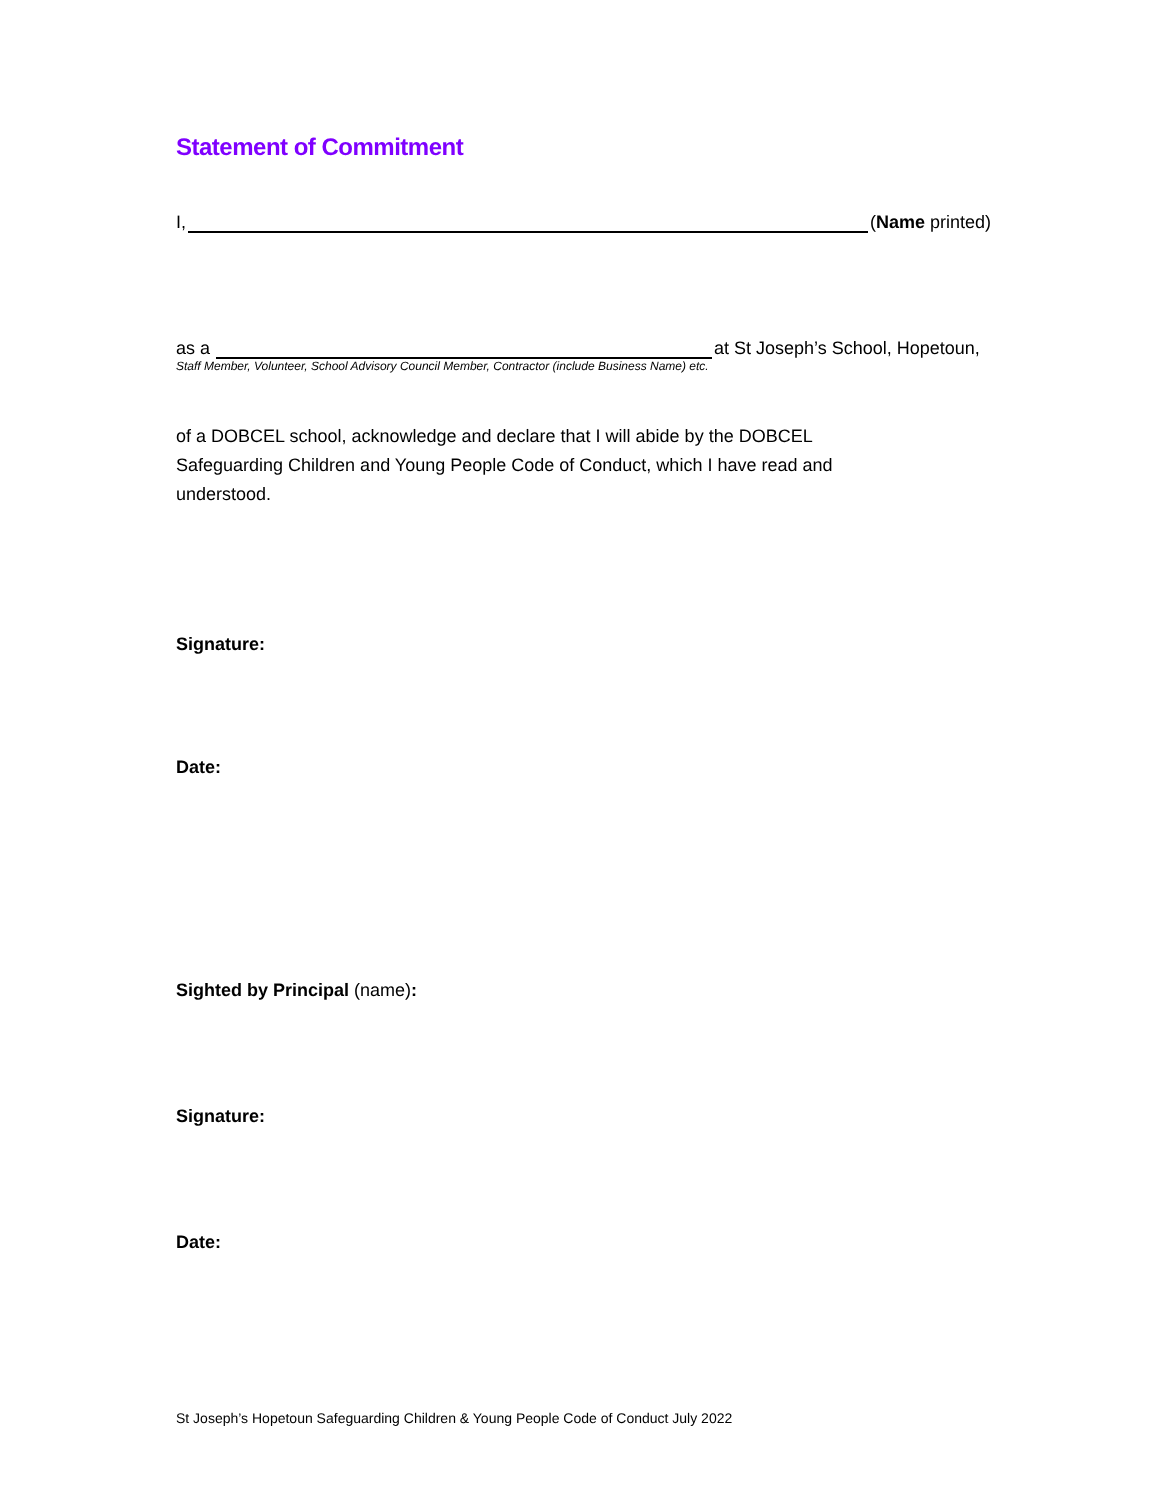Statement of Commitment
I, (Name printed)
as a at St Joseph’s School, Hopetoun,
Staff Member, Volunteer, School Advisory Council Member, Contractor (include Business Name) etc.
of a DOBCEL school, acknowledge and declare that I will abide by the DOBCEL
Safeguarding Children and Young People Code of Conduct, which I have read and
understood.
Signature:
Date:
Sighted by Principal (name):
Signature:
Date:
St Joseph’s Hopetoun Safeguarding Children & Young People Code of Conduct July 2022